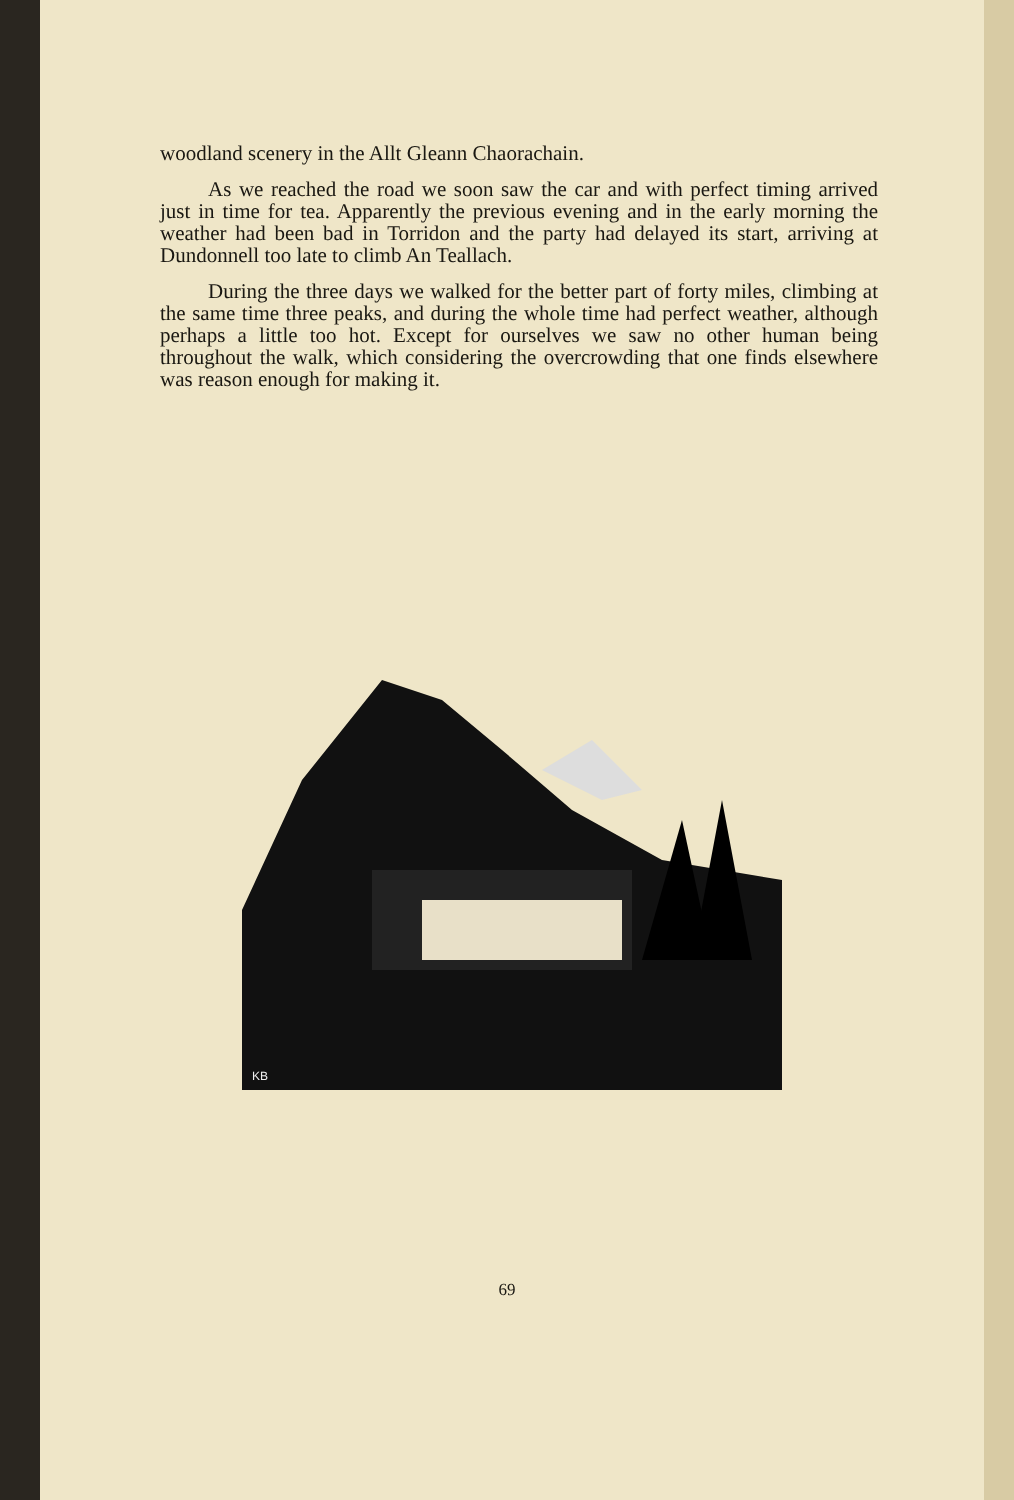woodland scenery in the Allt Gleann Chaorachain.
As we reached the road we soon saw the car and with perfect timing arrived just in time for tea. Apparently the previous evening and in the early morning the weather had been bad in Torridon and the party had delayed its start, arriving at Dundonnell too late to climb An Teallach.
During the three days we walked for the better part of forty miles, climbing at the same time three peaks, and during the whole time had perfect weather, although perhaps a little too hot. Except for ourselves we saw no other human being throughout the walk, which considering the overcrowding that one finds elsewhere was reason enough for making it.
KB
69